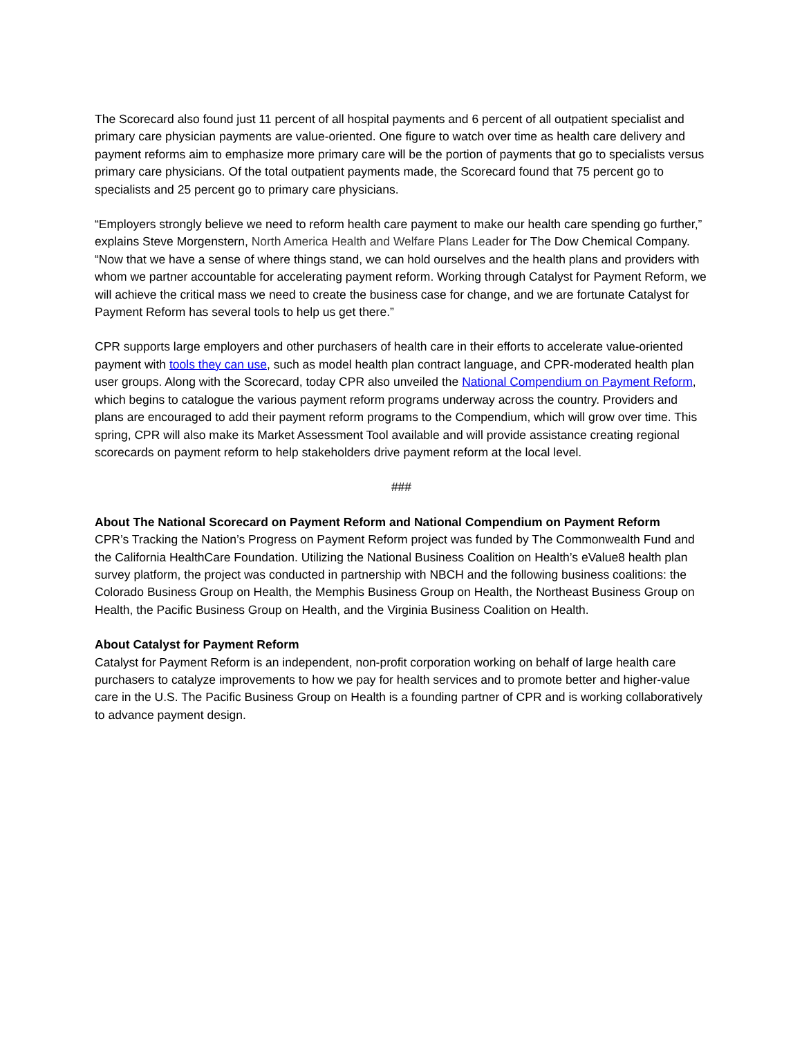The Scorecard also found just 11 percent of all hospital payments and 6 percent of all outpatient specialist and primary care physician payments are value-oriented. One figure to watch over time as health care delivery and payment reforms aim to emphasize more primary care will be the portion of payments that go to specialists versus primary care physicians. Of the total outpatient payments made, the Scorecard found that 75 percent go to specialists and 25 percent go to primary care physicians.
“Employers strongly believe we need to reform health care payment to make our health care spending go further,” explains Steve Morgenstern, North America Health and Welfare Plans Leader for The Dow Chemical Company. “Now that we have a sense of where things stand, we can hold ourselves and the health plans and providers with whom we partner accountable for accelerating payment reform. Working through Catalyst for Payment Reform, we will achieve the critical mass we need to create the business case for change, and we are fortunate Catalyst for Payment Reform has several tools to help us get there.”
CPR supports large employers and other purchasers of health care in their efforts to accelerate value-oriented payment with tools they can use, such as model health plan contract language, and CPR-moderated health plan user groups. Along with the Scorecard, today CPR also unveiled the National Compendium on Payment Reform, which begins to catalogue the various payment reform programs underway across the country. Providers and plans are encouraged to add their payment reform programs to the Compendium, which will grow over time. This spring, CPR will also make its Market Assessment Tool available and will provide assistance creating regional scorecards on payment reform to help stakeholders drive payment reform at the local level.
###
About The National Scorecard on Payment Reform and National Compendium on Payment Reform
CPR’s Tracking the Nation’s Progress on Payment Reform project was funded by The Commonwealth Fund and the California HealthCare Foundation. Utilizing the National Business Coalition on Health’s eValue8 health plan survey platform, the project was conducted in partnership with NBCH and the following business coalitions: the Colorado Business Group on Health, the Memphis Business Group on Health, the Northeast Business Group on Health, the Pacific Business Group on Health, and the Virginia Business Coalition on Health.
About Catalyst for Payment Reform
Catalyst for Payment Reform is an independent, non-profit corporation working on behalf of large health care purchasers to catalyze improvements to how we pay for health services and to promote better and higher-value care in the U.S. The Pacific Business Group on Health is a founding partner of CPR and is working collaboratively to advance payment design.